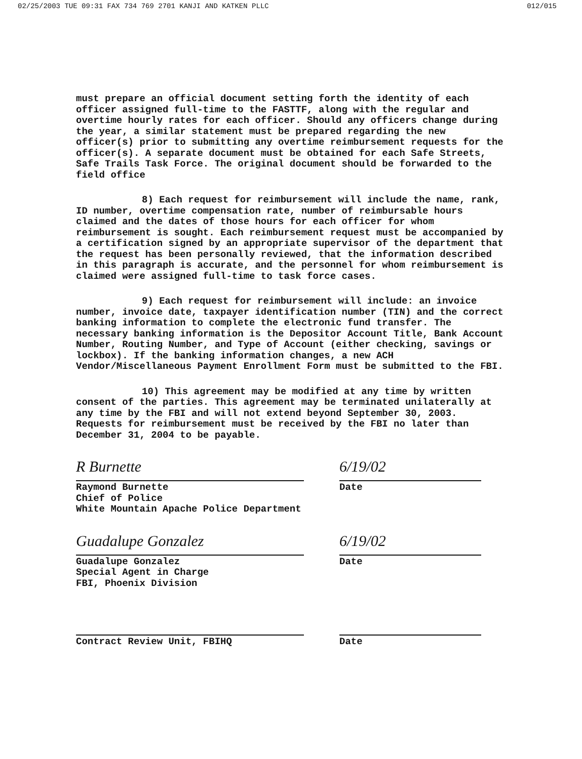02/25/2003 TUE 09:31 FAX 734 769 2701 KANJI AND KATKEN PLLC 012/015
must prepare an official document setting forth the identity of each officer assigned full-time to the FASTTF, along with the regular and overtime hourly rates for each officer. Should any officers change during the year, a similar statement must be prepared regarding the new officer(s) prior to submitting any overtime reimbursement requests for the officer(s). A separate document must be obtained for each Safe Streets, Safe Trails Task Force. The original document should be forwarded to the field office
8) Each request for reimbursement will include the name, rank, ID number, overtime compensation rate, number of reimbursable hours claimed and the dates of those hours for each officer for whom reimbursement is sought. Each reimbursement request must be accompanied by a certification signed by an appropriate supervisor of the department that the request has been personally reviewed, that the information described in this paragraph is accurate, and the personnel for whom reimbursement is claimed were assigned full-time to task force cases.
9) Each request for reimbursement will include: an invoice number, invoice date, taxpayer identification number (TIN) and the correct banking information to complete the electronic fund transfer. The necessary banking information is the Depositor Account Title, Bank Account Number, Routing Number, and Type of Account (either checking, savings or lockbox). If the banking information changes, a new ACH Vendor/Miscellaneous Payment Enrollment Form must be submitted to the FBI.
10) This agreement may be modified at any time by written consent of the parties. This agreement may be terminated unilaterally at any time by the FBI and will not extend beyond September 30, 2003. Requests for reimbursement must be received by the FBI no later than December 31, 2004 to be payable.
R Burnette
Raymond Burnette
Chief of Police
White Mountain Apache Police Department
6/19/02
Date
Guadalupe Gonzalez
Guadalupe Gonzalez
Special Agent in Charge
FBI, Phoenix Division
6/19/02
Date
Contract Review Unit, FBIHQ Date